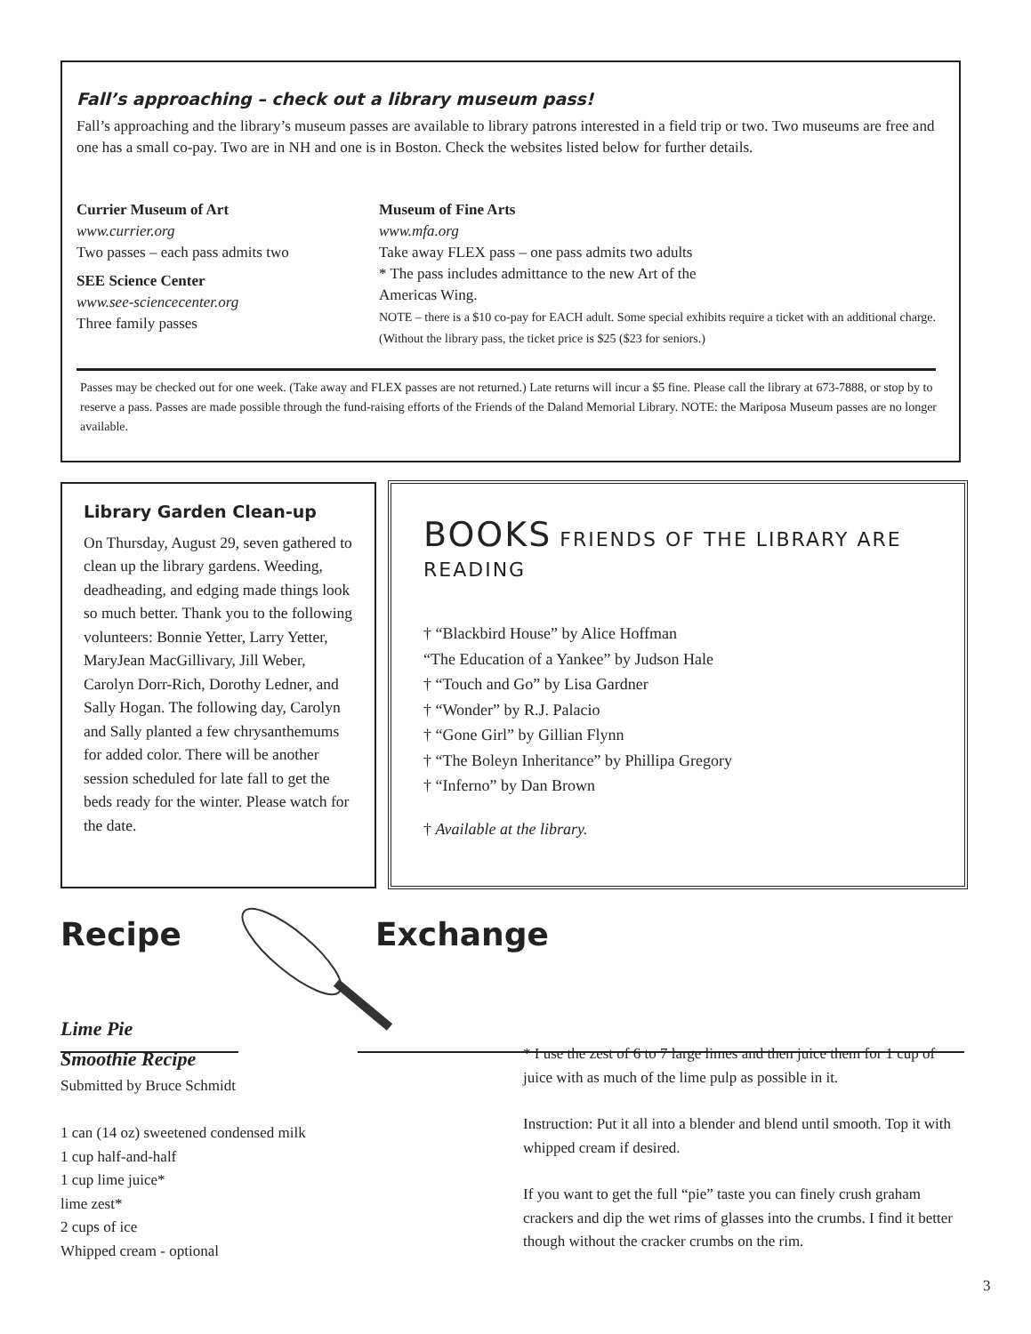Fall’s approaching – check out a library museum pass!
Fall’s approaching and the library’s museum passes are available to library patrons interested in a field trip or two. Two museums are free and one has a small co-pay. Two are in NH and one is in Boston. Check the websites listed below for further details.
Currier Museum of Art
www.currier.org
Two passes – each pass admits two
SEE Science Center
www.see-sciencecenter.org
Three family passes
Museum of Fine Arts
www.mfa.org
Take away FLEX pass – one pass admits two adults
* The pass includes admittance to the new Art of the
Americas Wing.
NOTE – there is a $10 co-pay for EACH adult. Some special exhibits require a ticket with an additional charge. (Without the library pass, the ticket price is $25 ($23 for seniors.)
Passes may be checked out for one week. (Take away and FLEX passes are not returned.) Late returns will incur a $5 fine. Please call the library at 673-7888, or stop by to reserve a pass. Passes are made possible through the fund-raising efforts of the Friends of the Daland Memorial Library. NOTE: the Mariposa Museum passes are no longer available.
Library Garden Clean-up
On Thursday, August 29, seven gathered to clean up the library gardens. Weeding, deadheading, and edging made things look so much better. Thank you to the following volunteers: Bonnie Yetter, Larry Yetter, MaryJean MacGillivary, Jill Weber, Carolyn Dorr-Rich, Dorothy Ledner, and Sally Hogan. The following day, Carolyn and Sally planted a few chrysanthemums for added color. There will be another session scheduled for late fall to get the beds ready for the winter. Please watch for the date.
BOOKS FRIENDS OF THE LIBRARY ARE READING
† “Blackbird House” by Alice Hoffman
“The Education of a Yankee” by Judson Hale
† “Touch and Go” by Lisa Gardner
† “Wonder” by R.J. Palacio
† “Gone Girl” by Gillian Flynn
† “The Boleyn Inheritance” by Phillipa Gregory
† “Inferno” by Dan Brown
† Available at the library.
Recipe Exchange
Lime Pie
Smoothie Recipe
Submitted by Bruce Schmidt
1 can (14 oz) sweetened condensed milk
1 cup half-and-half
1 cup lime juice*
lime zest*
2 cups of ice
Whipped cream - optional
* I use the zest of 6 to 7 large limes and then juice them for 1 cup of juice with as much of the lime pulp as possible in it.
Instruction: Put it all into a blender and blend until smooth. Top it with whipped cream if desired.
If you want to get the full “pie” taste you can finely crush graham crackers and dip the wet rims of glasses into the crumbs. I find it better though without the cracker crumbs on the rim.
3